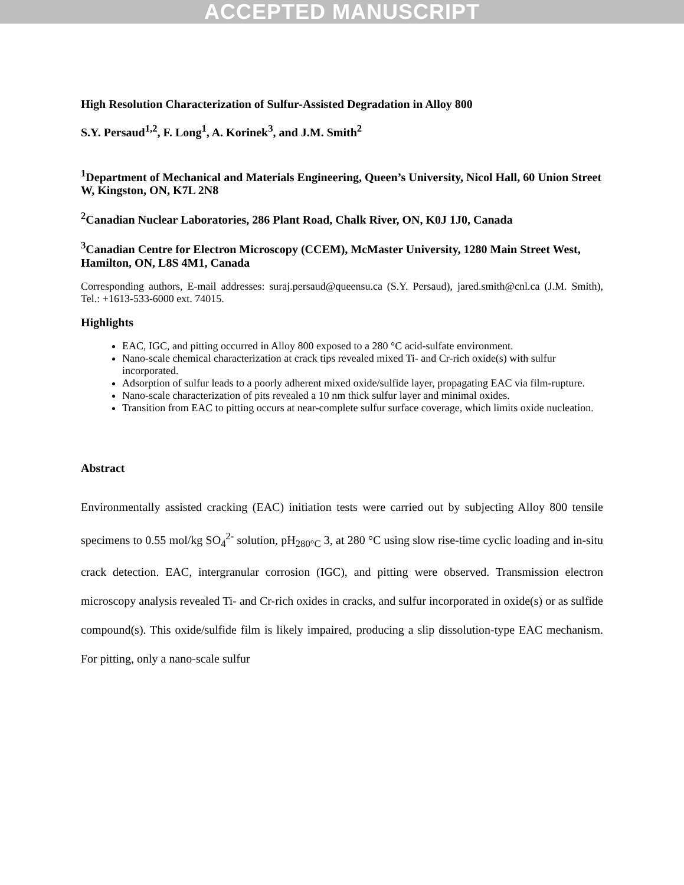ACCEPTED MANUSCRIPT
High Resolution Characterization of Sulfur-Assisted Degradation in Alloy 800
S.Y. Persaud<sup>1,2</sup>, F. Long<sup>1</sup>, A. Korinek<sup>3</sup>, and J.M. Smith<sup>2</sup>
<sup>1</sup> Department of Mechanical and Materials Engineering, Queen’s University, Nicol Hall, 60 Union Street W, Kingston, ON, K7L 2N8
<sup>2</sup> Canadian Nuclear Laboratories, 286 Plant Road, Chalk River, ON, K0J 1J0, Canada
<sup>3</sup> Canadian Centre for Electron Microscopy (CCEM), McMaster University, 1280 Main Street West, Hamilton, ON, L8S 4M1, Canada
Corresponding authors, E-mail addresses: suraj.persaud@queensu.ca (S.Y. Persaud), jared.smith@cnl.ca (J.M. Smith), Tel.: +1613-533-6000 ext. 74015.
Highlights
EAC, IGC, and pitting occurred in Alloy 800 exposed to a 280 °C acid-sulfate environment.
Nano-scale chemical characterization at crack tips revealed mixed Ti- and Cr-rich oxide(s) with sulfur incorporated.
Adsorption of sulfur leads to a poorly adherent mixed oxide/sulfide layer, propagating EAC via film-rupture.
Nano-scale characterization of pits revealed a 10 nm thick sulfur layer and minimal oxides.
Transition from EAC to pitting occurs at near-complete sulfur surface coverage, which limits oxide nucleation.
Abstract
Environmentally assisted cracking (EAC) initiation tests were carried out by subjecting Alloy 800 tensile specimens to 0.55 mol/kg SO<sub>4</sub><sup>2-</sup> solution, pH<sub>280°C</sub> 3, at 280 °C using slow rise-time cyclic loading and in-situ crack detection. EAC, intergranular corrosion (IGC), and pitting were observed. Transmission electron microscopy analysis revealed Ti- and Cr-rich oxides in cracks, and sulfur incorporated in oxide(s) or as sulfide compound(s). This oxide/sulfide film is likely impaired, producing a slip dissolution-type EAC mechanism. For pitting, only a nano-scale sulfur